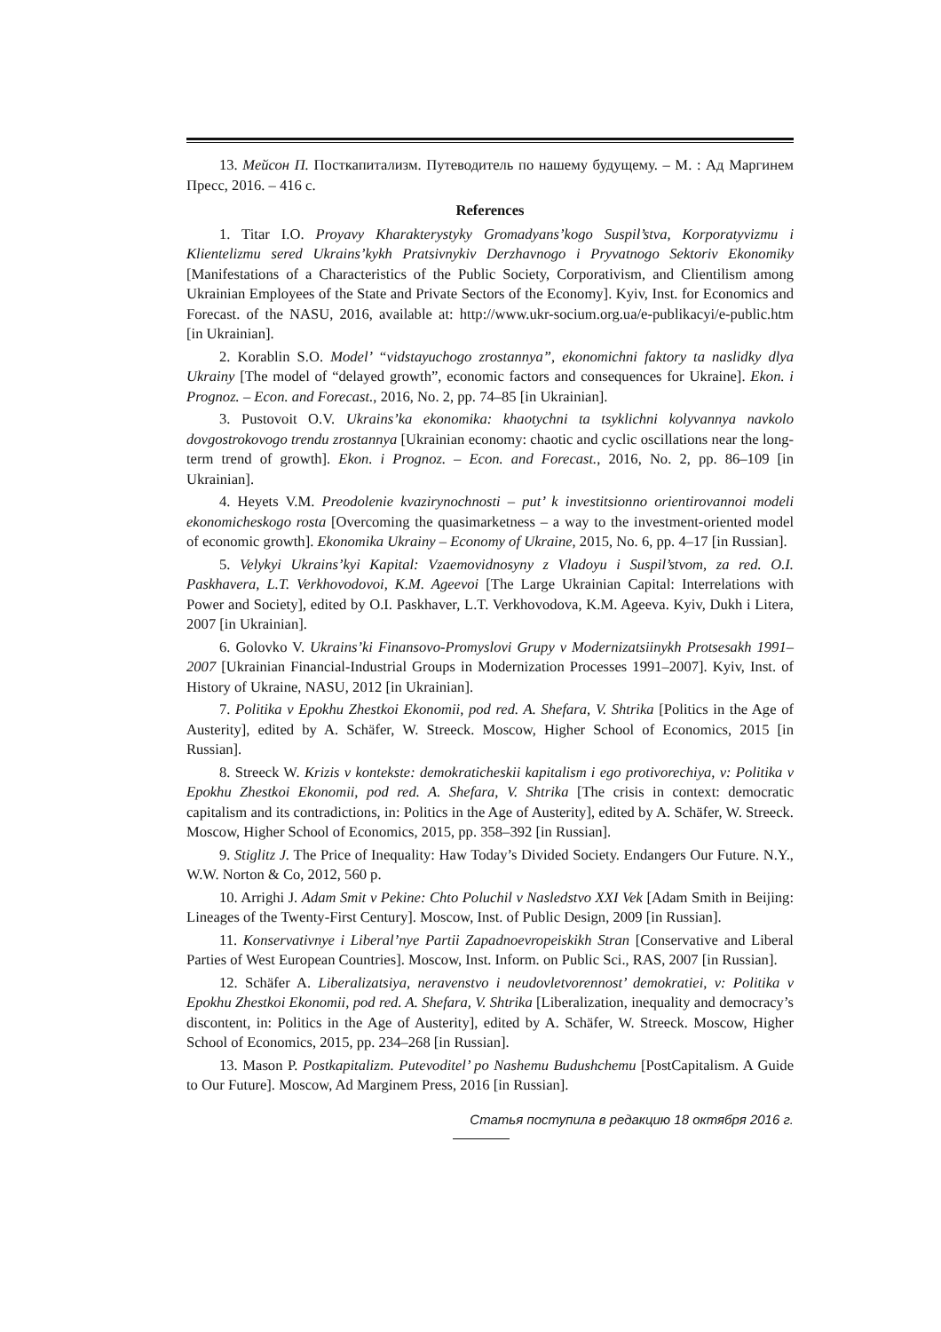13. Мейсон П. Посткапитализм. Путеводитель по нашему будущему. – М. : Ад Маргинем Пресс, 2016. – 416 с.
References
1. Titar I.O. Proyavy Kharakterystyky Gromadyans’kogo Suspil’stva, Korporatyvizmu i Klientelizmu sered Ukrains’kykh Pratsivnykiv Derzhavnogo i Pryvatnogo Sektoriv Ekonomiky [Manifestations of a Characteristics of the Public Society, Corporativism, and Clientilism among Ukrainian Employees of the State and Private Sectors of the Economy]. Kyiv, Inst. for Economics and Forecast. of the NASU, 2016, available at: http://www.ukr-socium.org.ua/e-publikacyi/e-public.htm [in Ukrainian].
2. Korablin S.O. Model’ “vidstayuchogo zrostannya”, ekonomichni faktory ta naslidky dlya Ukrainy [The model of “delayed growth”, economic factors and consequences for Ukraine]. Ekon. i Prognoz. – Econ. and Forecast., 2016, No. 2, pp. 74–85 [in Ukrainian].
3. Pustovoit O.V. Ukrains’ka ekonomika: khaotychni ta tsyklichni kolyvannya navkolo dovgostrokovogo trendu zrostannya [Ukrainian economy: chaotic and cyclic oscillations near the long-term trend of growth]. Ekon. i Prognoz. – Econ. and Forecast., 2016, No. 2, pp. 86–109 [in Ukrainian].
4. Heyets V.M. Preodolenie kvazirynochnosti – put’ k investitsionno orientirovannoi modeli ekonomicheskogo rosta [Overcoming the quasimarketness – a way to the investment-oriented model of economic growth]. Ekonomika Ukrainy – Economy of Ukraine, 2015, No. 6, pp. 4–17 [in Russian].
5. Velykyi Ukrains’kyi Kapital: Vzaemovidnosyny z Vladoyu i Suspil’stvom, za red. O.I. Paskhavera, L.T. Verkhovodovoi, K.M. Ageevoi [The Large Ukrainian Capital: Interrelations with Power and Society], edited by O.I. Paskhaver, L.T. Verkhovodova, K.M. Ageeva. Kyiv, Dukh i Litera, 2007 [in Ukrainian].
6. Golovko V. Ukrains’ki Finansovo-Promyslovi Grupy v Modernizatsiinykh Protsesakh 1991–2007 [Ukrainian Financial-Industrial Groups in Modernization Processes 1991–2007]. Kyiv, Inst. of History of Ukraine, NASU, 2012 [in Ukrainian].
7. Politika v Epokhu Zhestkoi Ekonomii, pod red. A. Shefara, V. Shtrika [Politics in the Age of Austerity], edited by A. Schäfer, W. Streeck. Moscow, Higher School of Economics, 2015 [in Russian].
8. Streeck W. Krizis v kontekste: demokraticheskii kapitalism i ego protivorechiya, v: Politika v Epokhu Zhestkoi Ekonomii, pod red. A. Shefara, V. Shtrika [The crisis in context: democratic capitalism and its contradictions, in: Politics in the Age of Austerity], edited by A. Schäfer, W. Streeck. Moscow, Higher School of Economics, 2015, pp. 358–392 [in Russian].
9. Stiglitz J. The Price of Inequality: Haw Today’s Divided Society. Endangers Our Future. N.Y., W.W. Norton & Co, 2012, 560 p.
10. Arrighi J. Adam Smit v Pekine: Chto Poluchil v Nasledstvo XXI Vek [Adam Smith in Beijing: Lineages of the Twenty-First Century]. Moscow, Inst. of Public Design, 2009 [in Russian].
11. Konservativnye i Liberal’nye Partii Zapadnoevropeiskikh Stran [Conservative and Liberal Parties of West European Countries]. Moscow, Inst. Inform. on Public Sci., RAS, 2007 [in Russian].
12. Schäfer A. Liberalizatsiya, neravenstvo i neudovletvorennost’ demokratiei, v: Politika v Epokhu Zhestkoi Ekonomii, pod red. A. Shefara, V. Shtrika [Liberalization, inequality and democracy’s discontent, in: Politics in the Age of Austerity], edited by A. Schäfer, W. Streeck. Moscow, Higher School of Economics, 2015, pp. 234–268 [in Russian].
13. Mason P. Postkapitalizm. Putevoditel’ po Nashemu Budushchemu [PostCapitalism. A Guide to Our Future]. Moscow, Ad Marginem Press, 2016 [in Russian].
Статья поступила в редакцию 18 октября 2016 г.